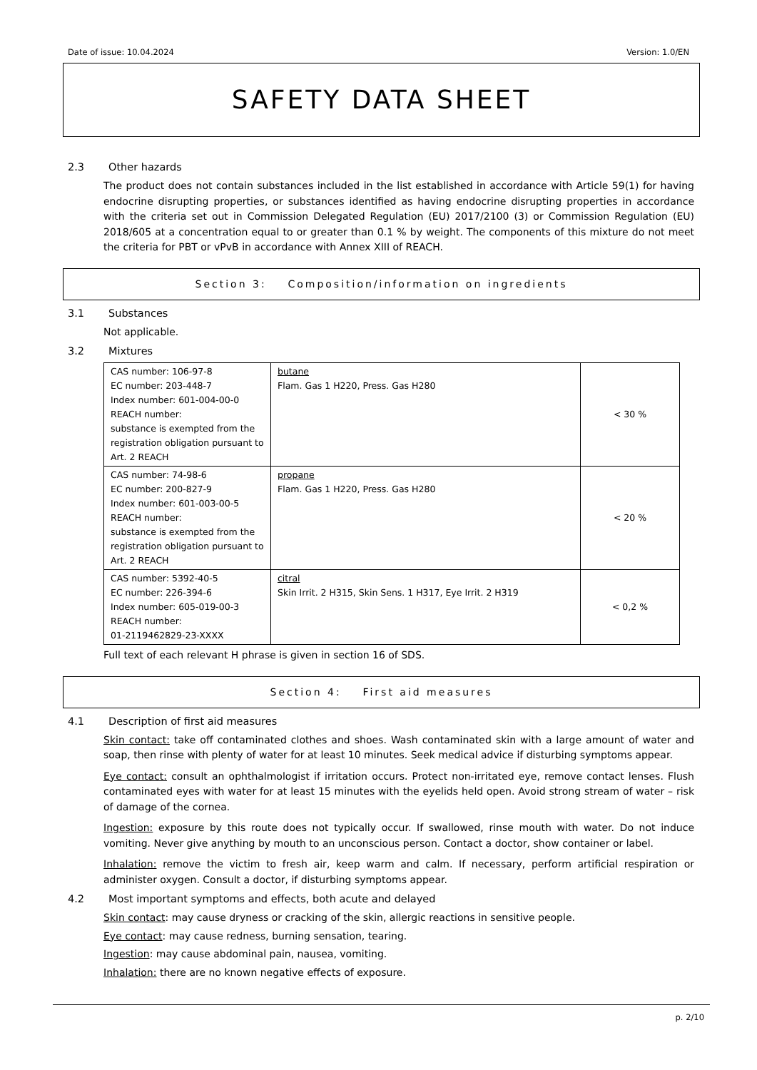Date of issue: 10.04.2024 Version: 1.0/EN
SAFETY DATA SHEET
2.3 Other hazards
The product does not contain substances included in the list established in accordance with Article 59(1) for having endocrine disrupting properties, or substances identified as having endocrine disrupting properties in accordance with the criteria set out in Commission Delegated Regulation (EU) 2017/2100 (3) or Commission Regulation (EU) 2018/605 at a concentration equal to or greater than 0.1 % by weight. The components of this mixture do not meet the criteria for PBT or vPvB in accordance with Annex XIII of REACH.
Section 3: Composition/information on ingredients
3.1 Substances
Not applicable.
3.2 Mixtures
| CAS number: 106-97-8 EC number: 203-448-7 Index number: 601-004-00-0 REACH number: substance is exempted from the registration obligation pursuant to Art. 2 REACH | butane Flam. Gas 1 H220, Press. Gas H280 | < 30 % |
| CAS number: 74-98-6 EC number: 200-827-9 Index number: 601-003-00-5 REACH number: substance is exempted from the registration obligation pursuant to Art. 2 REACH | propane Flam. Gas 1 H220, Press. Gas H280 | < 20 % |
| CAS number: 5392-40-5 EC number: 226-394-6 Index number: 605-019-00-3 REACH number: 01-2119462829-23-XXXX | citral Skin Irrit. 2 H315, Skin Sens. 1 H317, Eye Irrit. 2 H319 | < 0,2 % |
Full text of each relevant H phrase is given in section 16 of SDS.
Section 4: First aid measures
4.1 Description of first aid measures
Skin contact: take off contaminated clothes and shoes. Wash contaminated skin with a large amount of water and soap, then rinse with plenty of water for at least 10 minutes. Seek medical advice if disturbing symptoms appear.
Eye contact: consult an ophthalmologist if irritation occurs. Protect non-irritated eye, remove contact lenses. Flush contaminated eyes with water for at least 15 minutes with the eyelids held open. Avoid strong stream of water – risk of damage of the cornea.
Ingestion: exposure by this route does not typically occur. If swallowed, rinse mouth with water. Do not induce vomiting. Never give anything by mouth to an unconscious person. Contact a doctor, show container or label.
Inhalation: remove the victim to fresh air, keep warm and calm. If necessary, perform artificial respiration or administer oxygen. Consult a doctor, if disturbing symptoms appear.
4.2 Most important symptoms and effects, both acute and delayed
Skin contact: may cause dryness or cracking of the skin, allergic reactions in sensitive people.
Eye contact: may cause redness, burning sensation, tearing.
Ingestion: may cause abdominal pain, nausea, vomiting.
Inhalation: there are no known negative effects of exposure.
p. 2/10